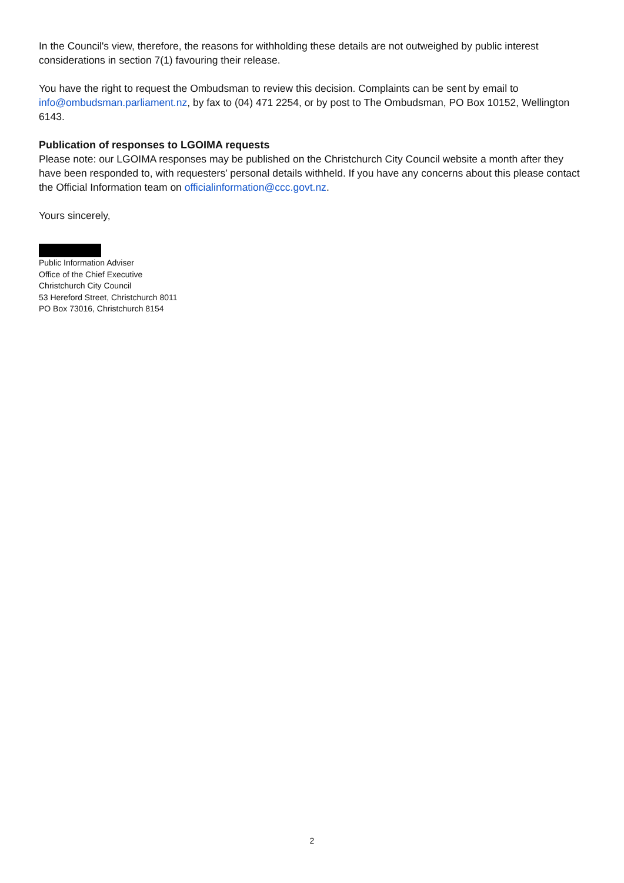In the Council's view, therefore, the reasons for withholding these details are not outweighed by public interest considerations in section 7(1) favouring their release.
You have the right to request the Ombudsman to review this decision. Complaints can be sent by email to info@ombudsman.parliament.nz, by fax to (04) 471 2254, or by post to The Ombudsman, PO Box 10152, Wellington 6143.
Publication of responses to LGOIMA requests
Please note: our LGOIMA responses may be published on the Christchurch City Council website a month after they have been responded to, with requesters’ personal details withheld. If you have any concerns about this please contact the Official Information team on officialinformation@ccc.govt.nz.
Yours sincerely,
Public Information Adviser
Office of the Chief Executive
Christchurch City Council
53 Hereford Street, Christchurch 8011
PO Box 73016, Christchurch 8154
2